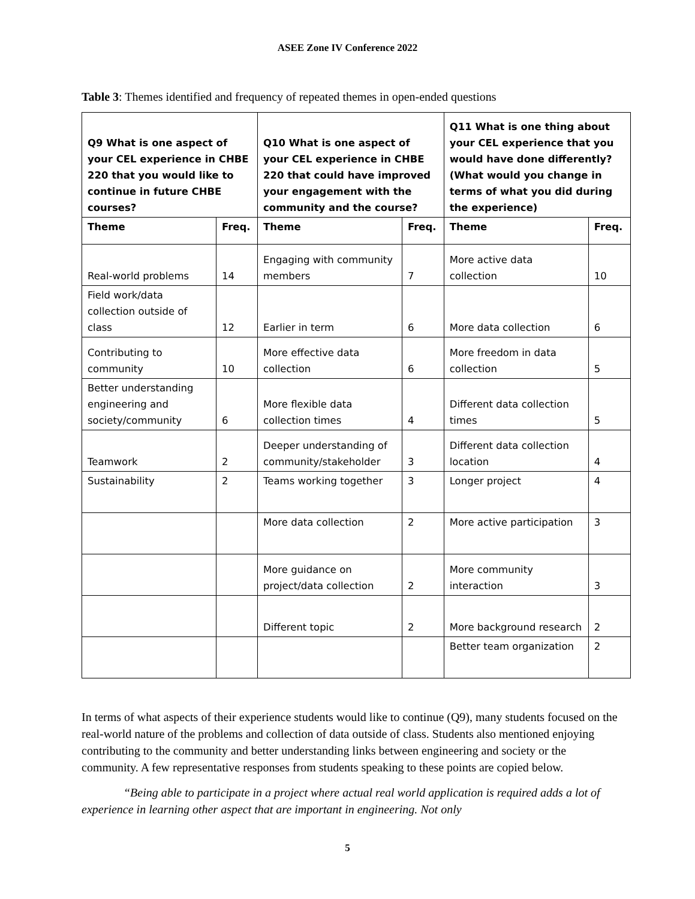ASEE Zone IV Conference 2022
Table 3: Themes identified and frequency of repeated themes in open-ended questions
| Q9 What is one aspect of your CEL experience in CHBE 220 that you would like to continue in future CHBE courses? | | Q10 What is one aspect of your CEL experience in CHBE 220 that could have improved your engagement with the community and the course? | | Q11 What is one thing about your CEL experience that you would have done differently? (What would you change in terms of what you did during the experience) | |
| --- | --- | --- | --- | --- | --- |
| Theme | Freq. | Theme | Freq. | Theme | Freq. |
| Real-world problems | 14 | Engaging with community members | 7 | More active data collection | 10 |
| Field work/data collection outside of class | 12 | Earlier in term | 6 | More data collection | 6 |
| Contributing to community | 10 | More effective data collection | 6 | More freedom in data collection | 5 |
| Better understanding engineering and society/community | 6 | More flexible data collection times | 4 | Different data collection times | 5 |
| Teamwork | 2 | Deeper understanding of community/stakeholder | 3 | Different data collection location | 4 |
| Sustainability | 2 | Teams working together | 3 | Longer project | 4 |
| | | More data collection | 2 | More active participation | 3 |
| | | More guidance on project/data collection | 2 | More community interaction | 3 |
| | | Different topic | 2 | More background research | 2 |
| | | | | Better team organization | 2 |
In terms of what aspects of their experience students would like to continue (Q9), many students focused on the real-world nature of the problems and collection of data outside of class. Students also mentioned enjoying contributing to the community and better understanding links between engineering and society or the community. A few representative responses from students speaking to these points are copied below.
“Being able to participate in a project where actual real world application is required adds a lot of experience in learning other aspect that are important in engineering. Not only
5